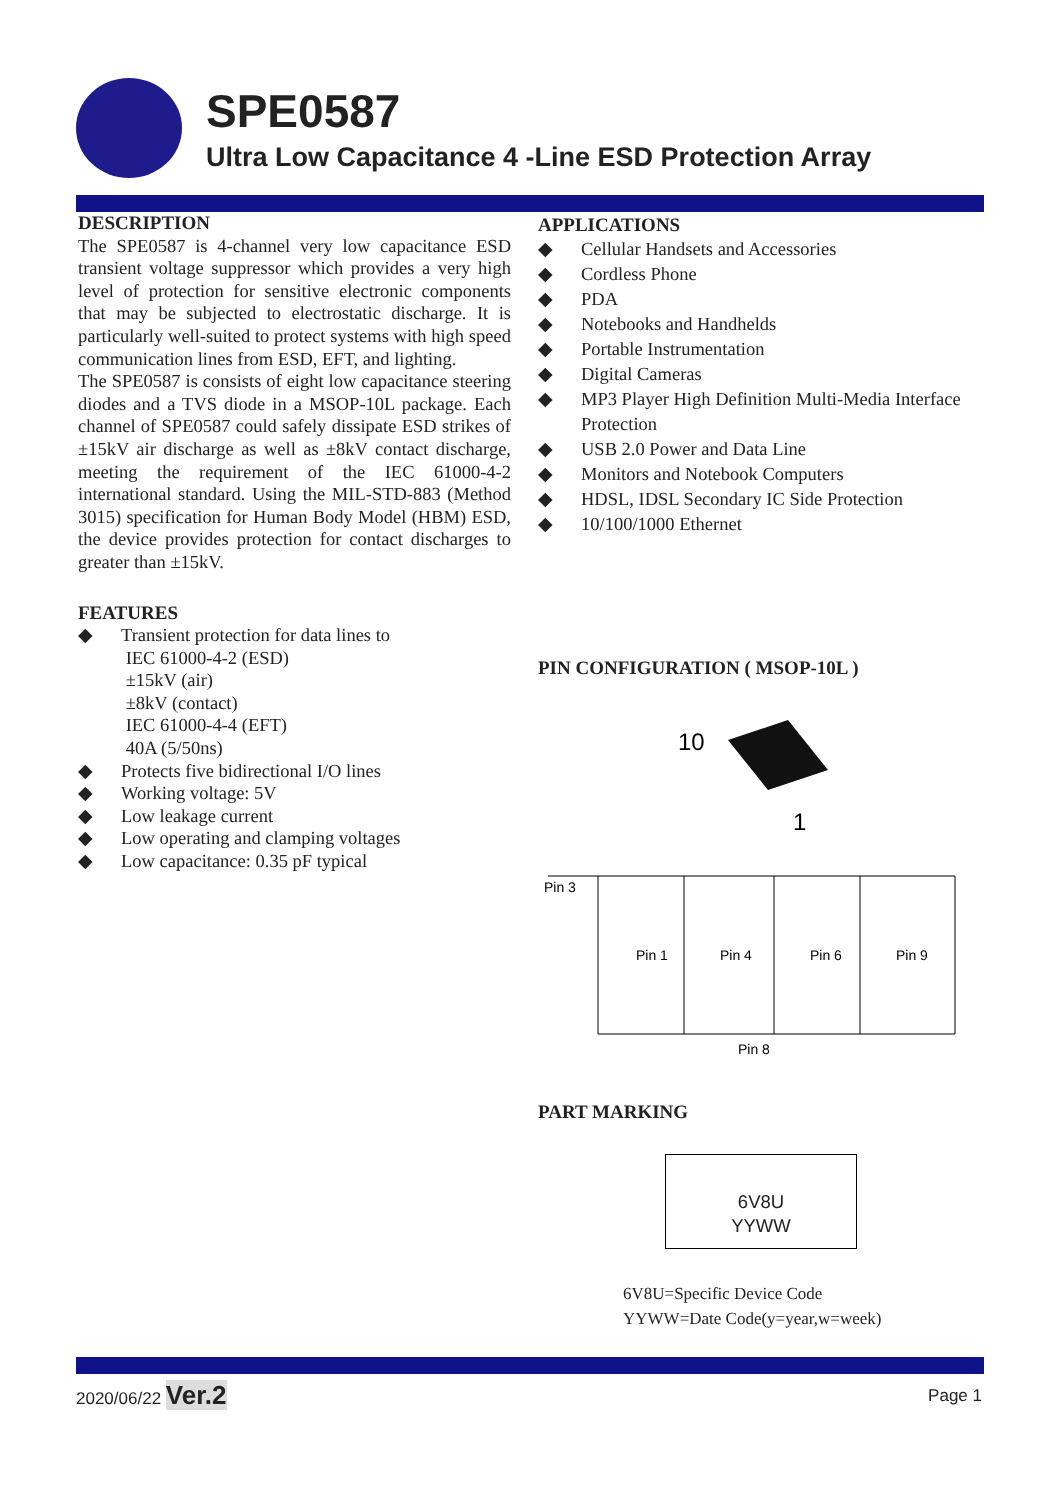SPE0587
Ultra Low Capacitance 4 -Line ESD Protection Array
DESCRIPTION
The SPE0587 is 4-channel very low capacitance ESD transient voltage suppressor which provides a very high level of protection for sensitive electronic components that may be subjected to electrostatic discharge. It is particularly well-suited to protect systems with high speed communication lines from ESD, EFT, and lighting.
The SPE0587 is consists of eight low capacitance steering diodes and a TVS diode in a MSOP-10L package. Each channel of SPE0587 could safely dissipate ESD strikes of ±15kV air discharge as well as ±8kV contact discharge, meeting the requirement of the IEC 61000-4-2 international standard. Using the MIL-STD-883 (Method 3015) specification for Human Body Model (HBM) ESD, the device provides protection for contact discharges to greater than ±15kV.
FEATURES
◆ Transient protection for data lines to
IEC 61000-4-2 (ESD)
±15kV (air)
±8kV (contact)
IEC 61000-4-4 (EFT)
40A (5/50ns)
◆ Protects five bidirectional I/O lines
◆ Working voltage: 5V
◆ Low leakage current
◆ Low operating and clamping voltages
◆ Low capacitance: 0.35 pF typical
APPLICATIONS
◆ Cellular Handsets and Accessories
◆ Cordless Phone
◆ PDA
◆ Notebooks and Handhelds
◆ Portable Instrumentation
◆ Digital Cameras
◆ MP3 Player High Definition Multi-Media Interface Protection
◆ USB 2.0 Power and Data Line
◆ Monitors and Notebook Computers
◆ HDSL, IDSL Secondary IC Side Protection
◆ 10/100/1000 Ethernet
PIN CONFIGURATION ( MSOP-10L )
10
1
Pin 3
Pin 1
Pin 4
Pin 6
Pin 9
Pin 8
PART MARKING
6V8U
YYWW
6V8U=Specific Device Code
YYWW=Date Code(y=year,w=week)
2020/06/22 Ver.2
Page 1